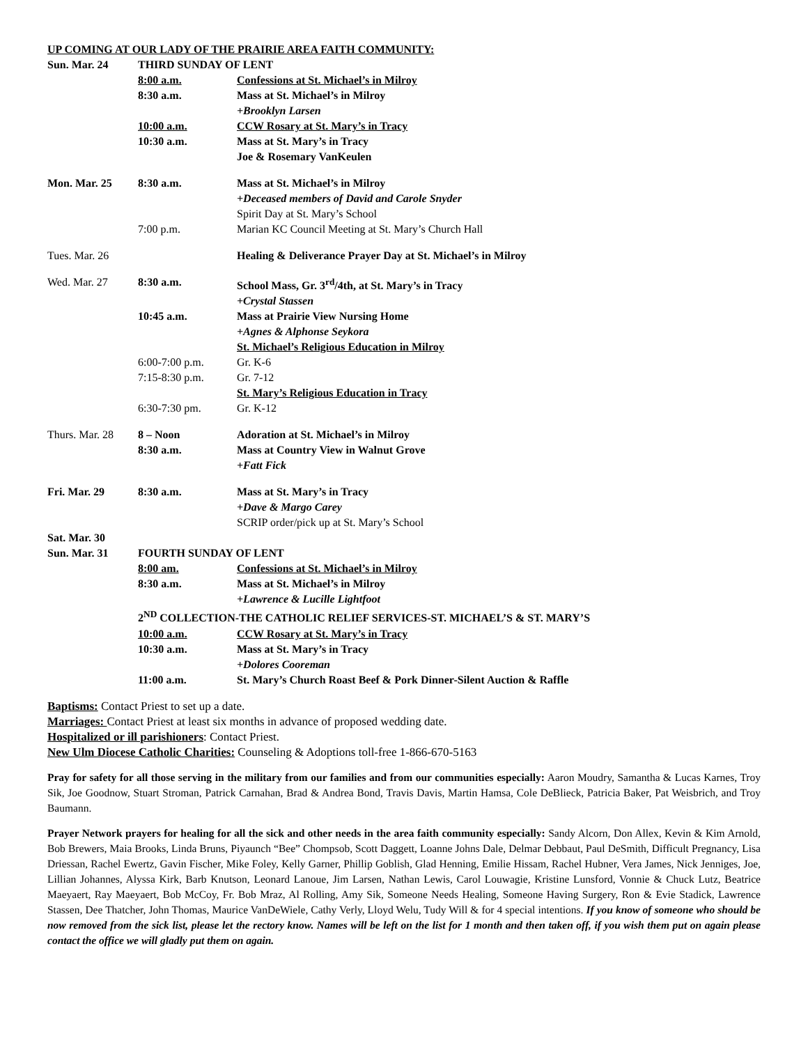UP COMING AT OUR LADY OF THE PRAIRIE AREA FAITH COMMUNITY:
| Sun. Mar. 24 | THIRD SUNDAY OF LENT | |
| | 8:00 a.m. | Confessions at St. Michael’s in Milroy |
| | 8:30 a.m. | Mass at St. Michael’s in Milroy |
| | | +Brooklyn Larsen |
| | 10:00 a.m. | CCW Rosary at St. Mary’s in Tracy |
| | 10:30 a.m. | Mass at St. Mary’s in Tracy |
| | | Joe & Rosemary VanKeulen |
| Mon. Mar. 25 | 8:30 a.m. | Mass at St. Michael’s in Milroy |
| | | +Deceased members of David and Carole Snyder |
| | | Spirit Day at St. Mary’s School |
| | 7:00 p.m. | Marian KC Council Meeting at St. Mary’s Church Hall |
| Tues. Mar. 26 | | Healing & Deliverance Prayer Day at St. Michael’s in Milroy |
| Wed. Mar. 27 | 8:30 a.m. | School Mass, Gr. 3<sup>rd</sup>/4th, at St. Mary’s in Tracy |
| | | +Crystal Stassen |
| | 10:45 a.m. | Mass at Prairie View Nursing Home |
| | | +Agnes & Alphonse Seykora |
| | | St. Michael’s Religious Education in Milroy |
| | 6:00-7:00 p.m. | Gr. K-6 |
| | 7:15-8:30 p.m. | Gr. 7-12 |
| | | St. Mary’s Religious Education in Tracy |
| | 6:30-7:30 pm. | Gr. K-12 |
| Thurs. Mar. 28 | 8 – Noon | Adoration at St. Michael’s in Milroy |
| | 8:30 a.m. | Mass at Country View in Walnut Grove |
| | | +Fatt Fick |
| Fri. Mar. 29 | 8:30 a.m. | Mass at St. Mary’s in Tracy |
| | | +Dave & Margo Carey |
| | | SCRIP order/pick up at St. Mary’s School |
| Sat. Mar. 30 | | |
| Sun. Mar. 31 | FOURTH SUNDAY OF LENT | |
| | 8:00 am. | Confessions at St. Michael’s in Milroy |
| | 8:30 a.m. | Mass at St. Michael’s in Milroy |
| | | +Lawrence & Lucille Lightfoot |
| | 2<sup>ND</sup> COLLECTION-THE CATHOLIC RELIEF SERVICES-ST. MICHAEL’S & ST. MARY’S | |
| | 10:00 a.m. | CCW Rosary at St. Mary’s in Tracy |
| | 10:30 a.m. | Mass at St. Mary’s in Tracy |
| | | +Dolores Cooreman |
| | 11:00 a.m. | St. Mary’s Church Roast Beef & Pork Dinner-Silent Auction & Raffle |
Baptisms: Contact Priest to set up a date.
Marriages: Contact Priest at least six months in advance of proposed wedding date.
Hospitalized or ill parishioners: Contact Priest.
New Ulm Diocese Catholic Charities: Counseling & Adoptions toll-free 1-866-670-5163
Pray for safety for all those serving in the military from our families and from our communities especially: Aaron Moudry, Samantha & Lucas Karnes, Troy Sik, Joe Goodnow, Stuart Stroman, Patrick Carnahan, Brad & Andrea Bond, Travis Davis, Martin Hamsa, Cole DeBlieck, Patricia Baker, Pat Weisbrich, and Troy Baumann.
Prayer Network prayers for healing for all the sick and other needs in the area faith community especially: Sandy Alcorn, Don Allex, Kevin & Kim Arnold, Bob Brewers, Maia Brooks, Linda Bruns, Piyaunch “Bee” Chompsob, Scott Daggett, Loanne Johns Dale, Delmar Debbaut, Paul DeSmith, Difficult Pregnancy, Lisa Driessan, Rachel Ewertz, Gavin Fischer, Mike Foley, Kelly Garner, Phillip Goblish, Glad Henning, Emilie Hissam, Rachel Hubner, Vera James, Nick Jenniges, Joe, Lillian Johannes, Alyssa Kirk, Barb Knutson, Leonard Lanoue, Jim Larsen, Nathan Lewis, Carol Louwagie, Kristine Lunsford, Vonnie & Chuck Lutz, Beatrice Maeyaert, Ray Maeyaert, Bob McCoy, Fr. Bob Mraz, Al Rolling, Amy Sik, Someone Needs Healing, Someone Having Surgery, Ron & Evie Stadick, Lawrence Stassen, Dee Thatcher, John Thomas, Maurice VanDeWiele, Cathy Verly, Lloyd Welu, Tudy Will & for 4 special intentions. If you know of someone who should be now removed from the sick list, please let the rectory know. Names will be left on the list for 1 month and then taken off, if you wish them put on again please contact the office we will gladly put them on again.